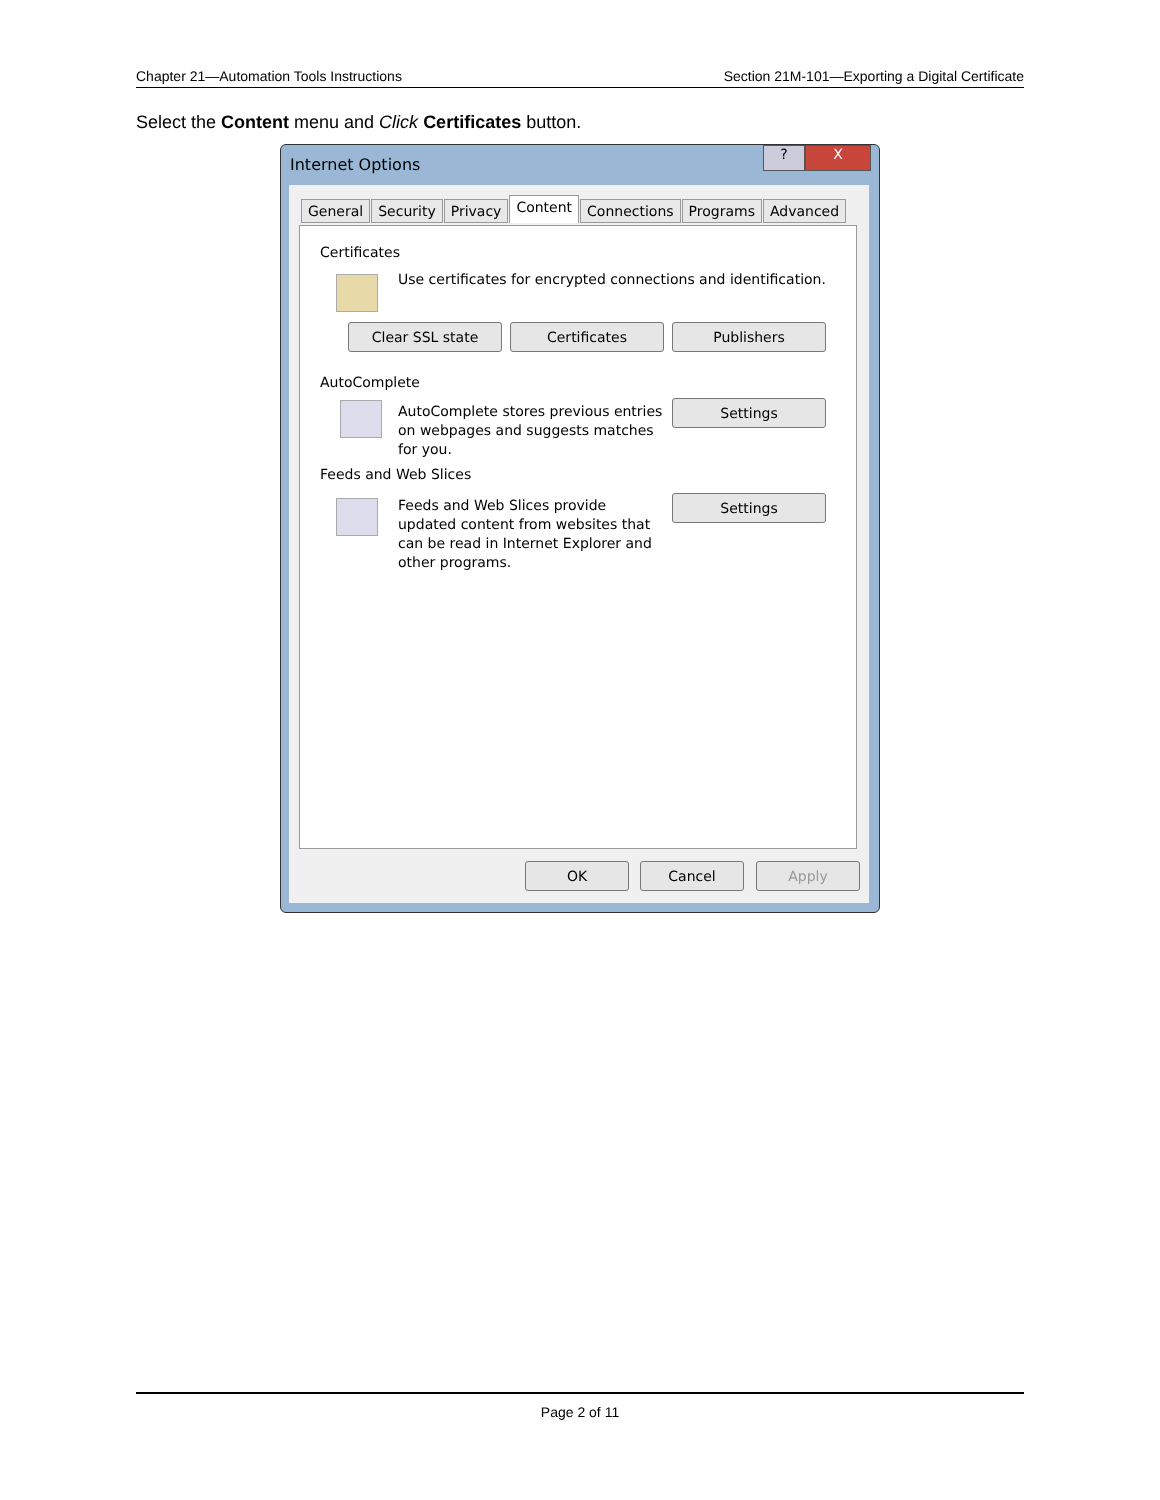Chapter 21—Automation Tools Instructions Section 21M-101—Exporting a Digital Certificate
Select the Content menu and Click Certificates button.
Internet Options
? X
General Security Privacy Content Connections Programs Advanced
Certificates
Use certificates for encrypted connections and identification.
Clear SSL state Certificates Publishers
AutoComplete
AutoComplete stores previous entries on webpages and suggests matches for you.
Settings
Feeds and Web Slices
Feeds and Web Slices provide updated content from websites that can be read in Internet Explorer and other programs.
Settings
OK Cancel Apply
Page 2 of 11